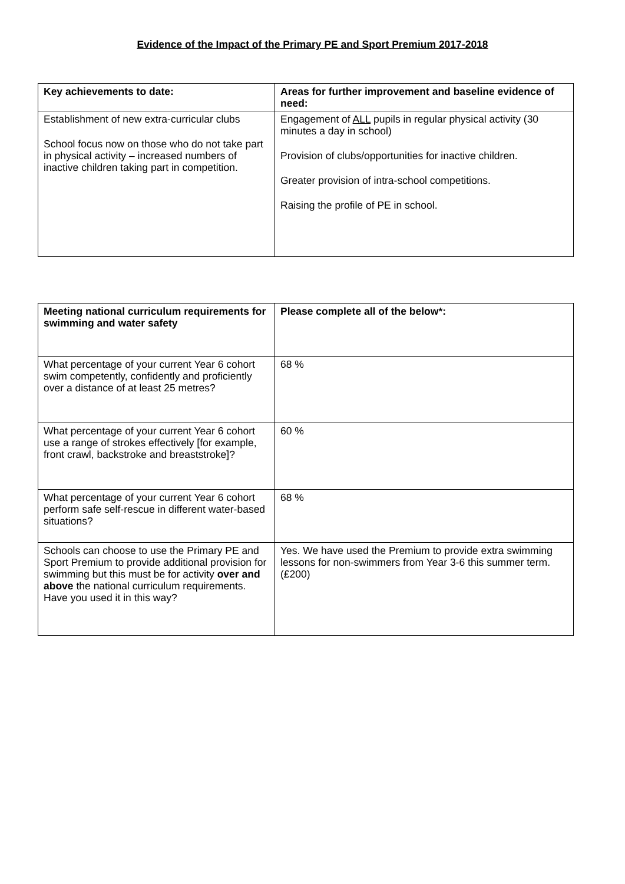Evidence of the Impact of the Primary PE and Sport Premium 2017-2018
| Key achievements to date: | Areas for further improvement and baseline evidence of need: |
| --- | --- |
| Establishment of new extra-curricular clubs School focus now on those who do not take part in physical activity – increased numbers of inactive children taking part in competition. | Engagement of ALL pupils in regular physical activity (30 minutes a day in school) Provision of clubs/opportunities for inactive children. Greater provision of intra-school competitions. Raising the profile of PE in school. |
| Meeting national curriculum requirements for swimming and water safety | Please complete all of the below*: |
| --- | --- |
| What percentage of your current Year 6 cohort swim competently, confidently and proficiently over a distance of at least 25 metres? | 68 % |
| What percentage of your current Year 6 cohort use a range of strokes effectively [for example, front crawl, backstroke and breaststroke]? | 60 % |
| What percentage of your current Year 6 cohort perform safe self-rescue in different water-based situations? | 68 % |
| Schools can choose to use the Primary PE and Sport Premium to provide additional provision for swimming but this must be for activity over and above the national curriculum requirements. Have you used it in this way? | Yes. We have used the Premium to provide extra swimming lessons for non-swimmers from Year 3-6 this summer term. (£200) |